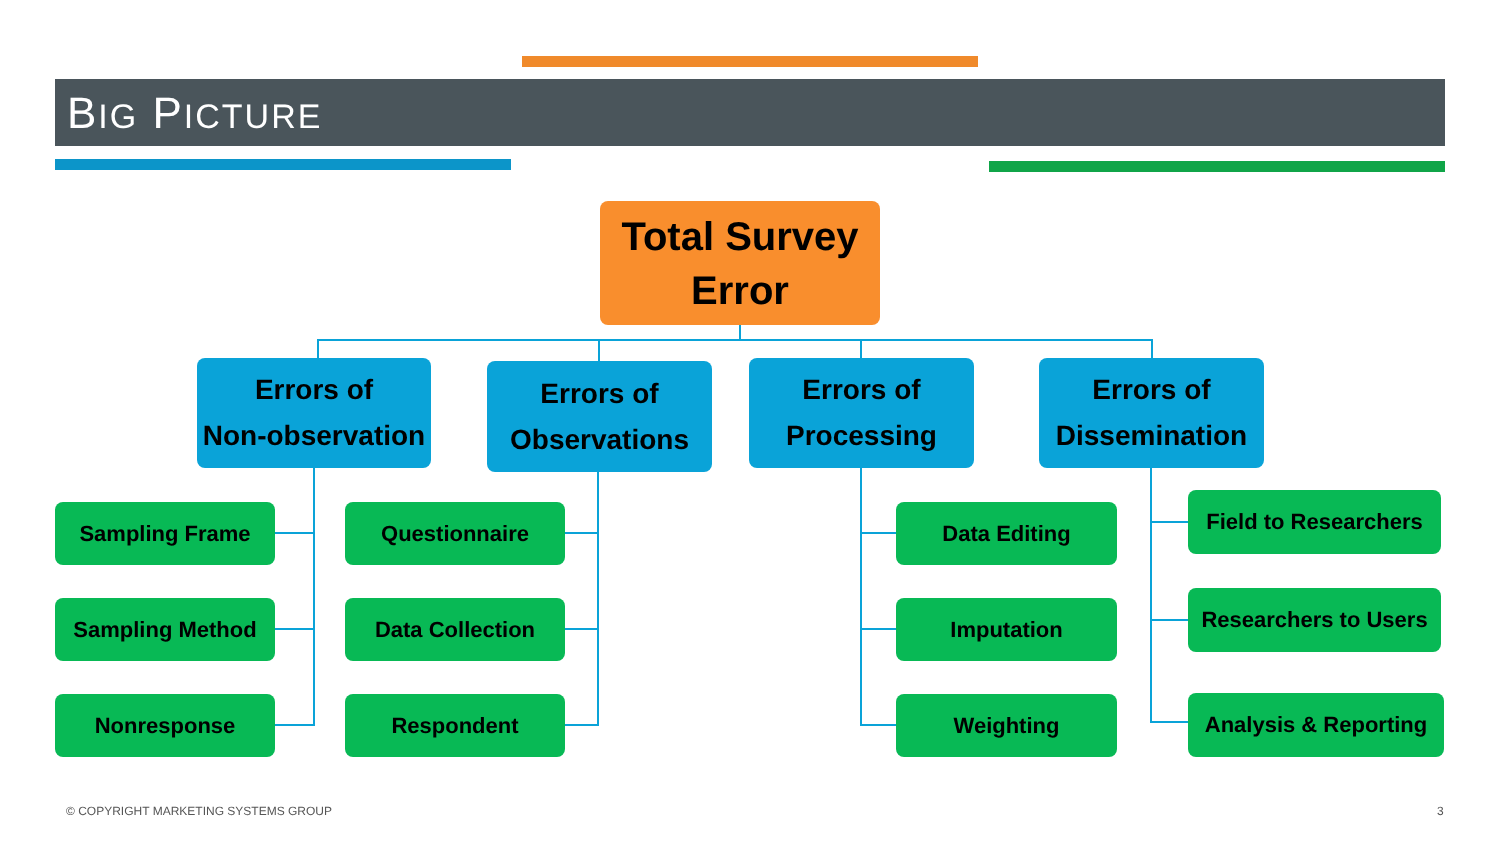BIG PICTURE
Total Survey
Error
Errors of
Non-observation
Errors of
Observations
Errors of
Processing
Errors of
Dissemination
Sampling Frame
Sampling Method
Nonresponse
Questionnaire
Data Collection
Respondent
Data Editing
Imputation
Weighting
Field to Researchers
Researchers to Users
Analysis & Reporting
© COPYRIGHT MARKETING SYSTEMS GROUP
3